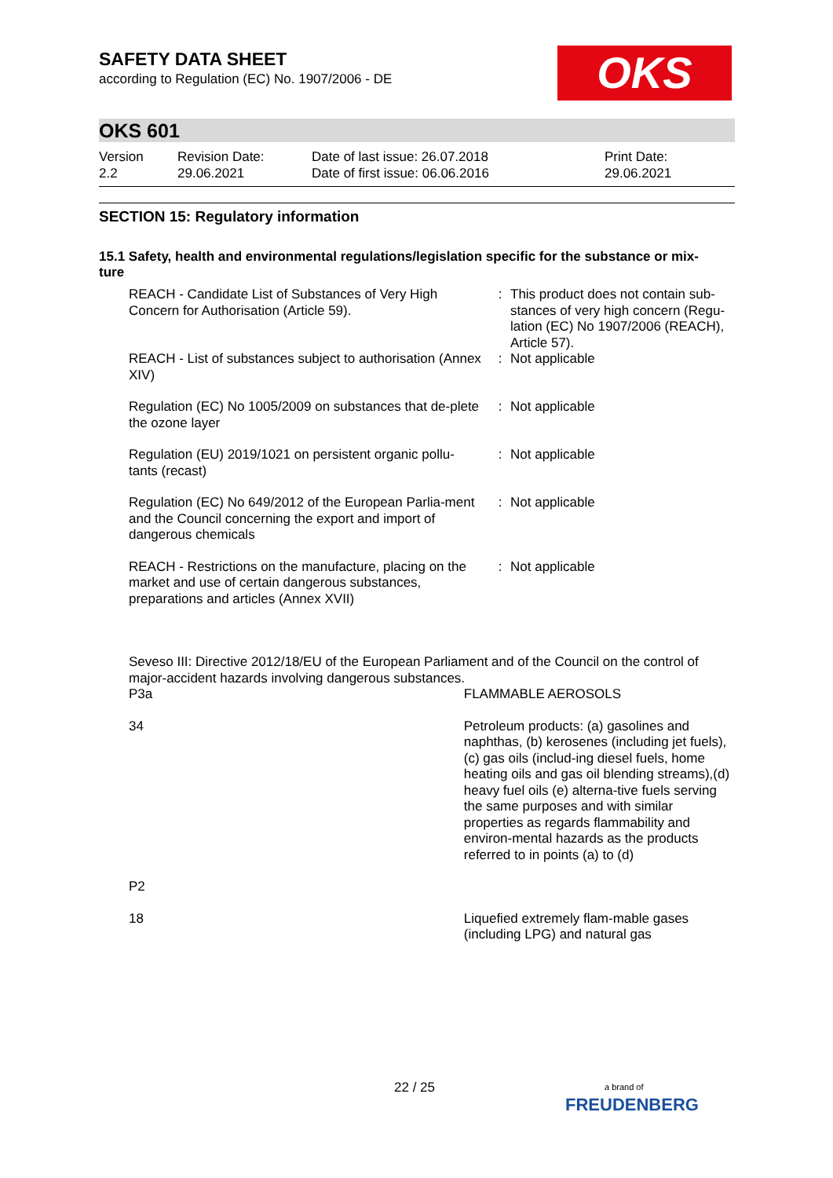SAFETY DATA SHEET
according to Regulation (EC) No. 1907/2006 - DE
OKS
OKS 601
Version
2.2
Revision Date:
29.06.2021
Date of last issue: 26.07.2018
Date of first issue: 06.06.2016
Print Date:
29.06.2021
SECTION 15: Regulatory information
15.1 Safety, health and environmental regulations/legislation specific for the substance or mix-
ture
| REACH - Candidate List of Substances of Very High Concern for Authorisation (Article 59). | : | This product does not contain sub-stances of very high concern (Regu-lation (EC) No 1907/2006 (REACH), Article 57). |
| REACH - List of substances subject to authorisation (Annex XIV) | : | Not applicable |
| Regulation (EC) No 1005/2009 on substances that de-plete the ozone layer | : | Not applicable |
| Regulation (EU) 2019/1021 on persistent organic pollu-tants (recast) | : | Not applicable |
| Regulation (EC) No 649/2012 of the European Parlia-ment and the Council concerning the export and import of dangerous chemicals | : | Not applicable |
| REACH - Restrictions on the manufacture, placing on the market and use of certain dangerous substances, preparations and articles (Annex XVII) | : | Not applicable |
Seveso III: Directive 2012/18/EU of the European Parliament and of the Council on the control of major-accident hazards involving dangerous substances.
| P3a | FLAMMABLE AEROSOLS |
| 34 | Petroleum products: (a) gasolines and naphthas, (b) kerosenes (including jet fuels), (c) gas oils (includ-ing diesel fuels, home heating oils and gas oil blending streams),(d) heavy fuel oils (e) alterna-tive fuels serving the same purposes and with similar properties as regards flammability and environ-mental hazards as the products referred to in points (a) to (d) |
| P2 | |
| 18 | Liquefied extremely flam-mable gases (including LPG) and natural gas |
22 / 25
a brand of
FREUDENBERG